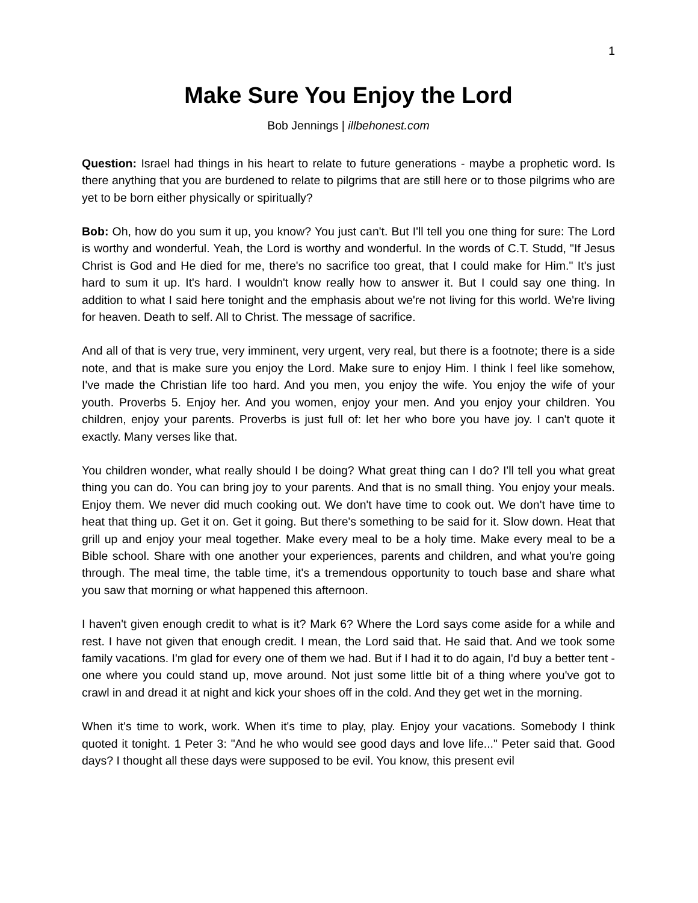1
Make Sure You Enjoy the Lord
Bob Jennings | illbehonest.com
Question: Israel had things in his heart to relate to future generations - maybe a prophetic word. Is there anything that you are burdened to relate to pilgrims that are still here or to those pilgrims who are yet to be born either physically or spiritually?
Bob: Oh, how do you sum it up, you know? You just can't. But I'll tell you one thing for sure: The Lord is worthy and wonderful. Yeah, the Lord is worthy and wonderful. In the words of C.T. Studd, "If Jesus Christ is God and He died for me, there's no sacrifice too great, that I could make for Him." It's just hard to sum it up. It's hard. I wouldn't know really how to answer it. But I could say one thing. In addition to what I said here tonight and the emphasis about we're not living for this world. We're living for heaven. Death to self. All to Christ. The message of sacrifice.
And all of that is very true, very imminent, very urgent, very real, but there is a footnote; there is a side note, and that is make sure you enjoy the Lord. Make sure to enjoy Him. I think I feel like somehow, I've made the Christian life too hard. And you men, you enjoy the wife. You enjoy the wife of your youth. Proverbs 5. Enjoy her. And you women, enjoy your men. And you enjoy your children. You children, enjoy your parents. Proverbs is just full of: let her who bore you have joy. I can't quote it exactly. Many verses like that.
You children wonder, what really should I be doing? What great thing can I do? I'll tell you what great thing you can do. You can bring joy to your parents. And that is no small thing. You enjoy your meals. Enjoy them. We never did much cooking out. We don't have time to cook out. We don't have time to heat that thing up. Get it on. Get it going. But there's something to be said for it. Slow down. Heat that grill up and enjoy your meal together. Make every meal to be a holy time. Make every meal to be a Bible school. Share with one another your experiences, parents and children, and what you're going through. The meal time, the table time, it's a tremendous opportunity to touch base and share what you saw that morning or what happened this afternoon.
I haven't given enough credit to what is it? Mark 6? Where the Lord says come aside for a while and rest. I have not given that enough credit. I mean, the Lord said that. He said that. And we took some family vacations. I'm glad for every one of them we had. But if I had it to do again, I'd buy a better tent - one where you could stand up, move around. Not just some little bit of a thing where you've got to crawl in and dread it at night and kick your shoes off in the cold. And they get wet in the morning.
When it's time to work, work. When it's time to play, play. Enjoy your vacations. Somebody I think quoted it tonight. 1 Peter 3: "And he who would see good days and love life..." Peter said that. Good days? I thought all these days were supposed to be evil. You know, this present evil